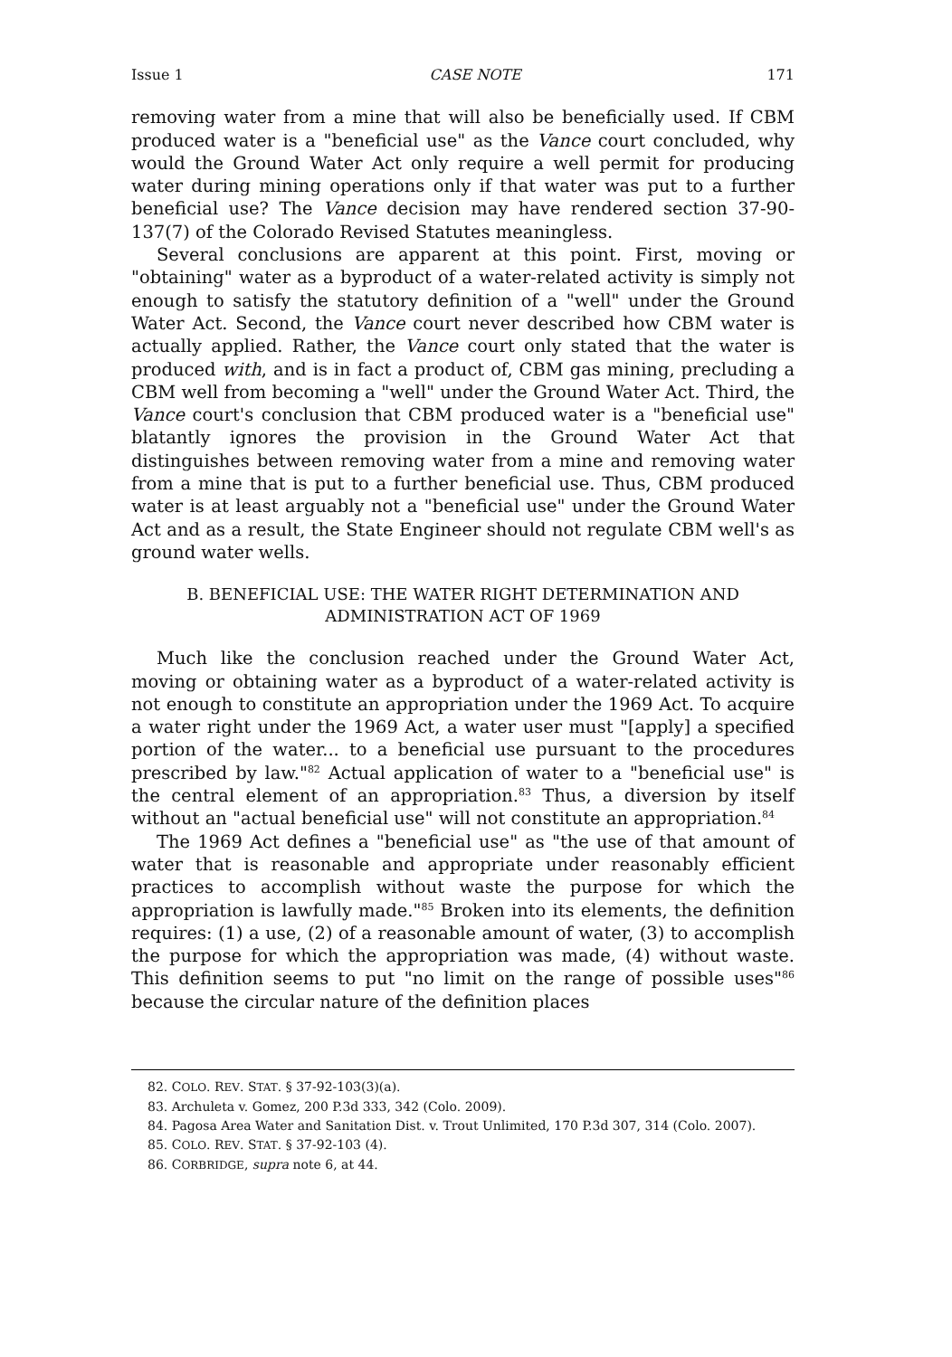Issue 1 CASE NOTE 171
removing water from a mine that will also be beneficially used. If CBM produced water is a "beneficial use" as the Vance court concluded, why would the Ground Water Act only require a well permit for producing water during mining operations only if that water was put to a further beneficial use? The Vance decision may have rendered section 37-90-137(7) of the Colorado Revised Statutes meaningless.
Several conclusions are apparent at this point. First, moving or "obtaining" water as a byproduct of a water-related activity is simply not enough to satisfy the statutory definition of a "well" under the Ground Water Act. Second, the Vance court never described how CBM water is actually applied. Rather, the Vance court only stated that the water is produced with, and is in fact a product of, CBM gas mining, precluding a CBM well from becoming a "well" under the Ground Water Act. Third, the Vance court's conclusion that CBM produced water is a "beneficial use" blatantly ignores the provision in the Ground Water Act that distinguishes between removing water from a mine and removing water from a mine that is put to a further beneficial use. Thus, CBM produced water is at least arguably not a "beneficial use" under the Ground Water Act and as a result, the State Engineer should not regulate CBM well's as ground water wells.
B. BENEFICIAL USE: THE WATER RIGHT DETERMINATION AND ADMINISTRATION ACT OF 1969
Much like the conclusion reached under the Ground Water Act, moving or obtaining water as a byproduct of a water-related activity is not enough to constitute an appropriation under the 1969 Act. To acquire a water right under the 1969 Act, a water user must "[apply] a specified portion of the water... to a beneficial use pursuant to the procedures prescribed by law."<sup>82</sup> Actual application of water to a "beneficial use" is the central element of an appropriation.<sup>83</sup> Thus, a diversion by itself without an "actual beneficial use" will not constitute an appropriation.<sup>84</sup>
The 1969 Act defines a "beneficial use" as "the use of that amount of water that is reasonable and appropriate under reasonably efficient practices to accomplish without waste the purpose for which the appropriation is lawfully made."<sup>85</sup> Broken into its elements, the definition requires: (1) a use, (2) of a reasonable amount of water, (3) to accomplish the purpose for which the appropriation was made, (4) without waste. This definition seems to put "no limit on the range of possible uses"<sup>86</sup> because the circular nature of the definition places
82. COLO. REV. STAT. § 37-92-103(3)(a).
83. Archuleta v. Gomez, 200 P.3d 333, 342 (Colo. 2009).
84. Pagosa Area Water and Sanitation Dist. v. Trout Unlimited, 170 P.3d 307, 314 (Colo. 2007).
85. COLO. REV. STAT. § 37-92-103 (4).
86. CORBRIDGE, supra note 6, at 44.